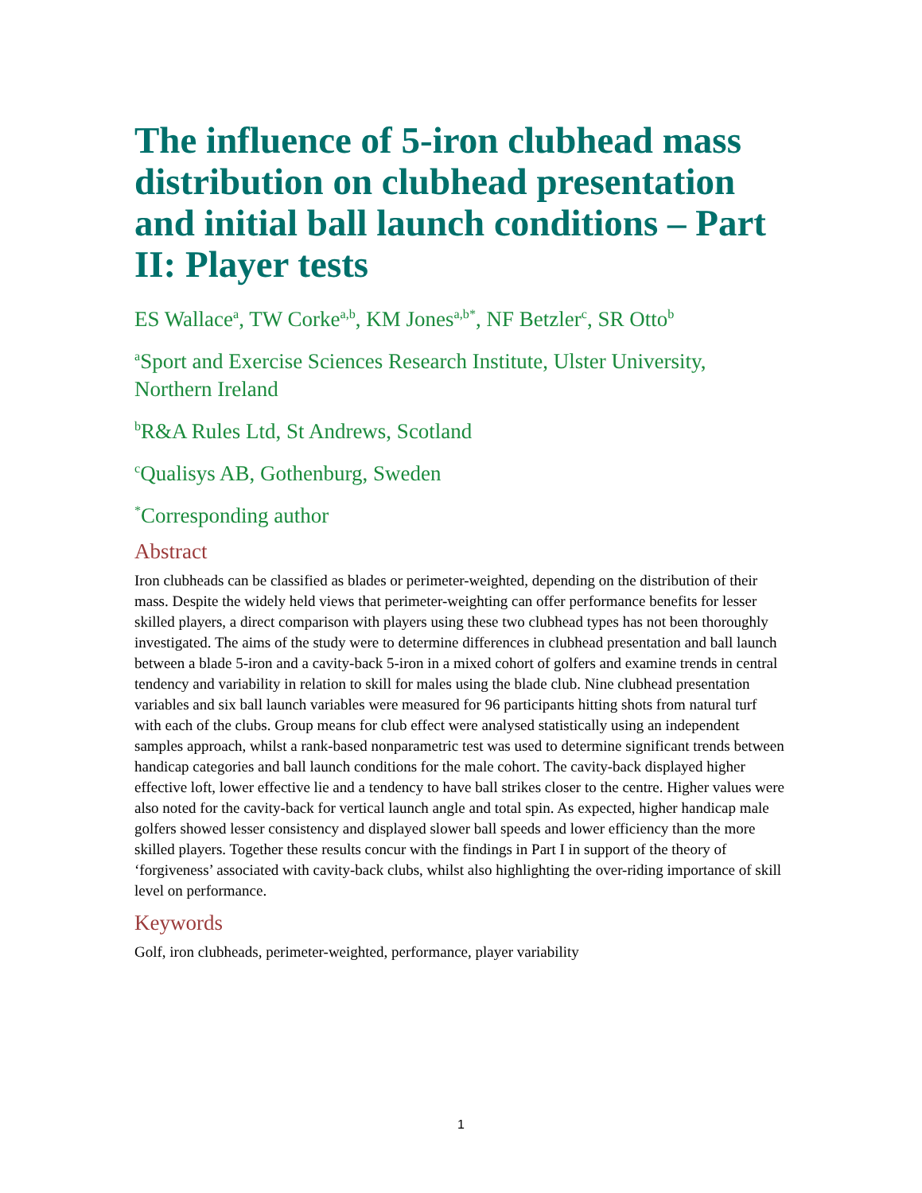The influence of 5-iron clubhead mass distribution on clubhead presentation and initial ball launch conditions – Part II: Player tests
ES Wallace<sup>a</sup>, TW Corke<sup>a,b</sup>, KM Jones<sup>a,b*</sup>, NF Betzler<sup>c</sup>, SR Otto<sup>b</sup>
<sup>a</sup> Sport and Exercise Sciences Research Institute, Ulster University, Northern Ireland
<sup>b</sup> R&A Rules Ltd, St Andrews, Scotland
<sup>c</sup> Qualisys AB, Gothenburg, Sweden
<sup>*</sup> Corresponding author
Abstract
Iron clubheads can be classified as blades or perimeter-weighted, depending on the distribution of their mass. Despite the widely held views that perimeter-weighting can offer performance benefits for lesser skilled players, a direct comparison with players using these two clubhead types has not been thoroughly investigated. The aims of the study were to determine differences in clubhead presentation and ball launch between a blade 5-iron and a cavity-back 5-iron in a mixed cohort of golfers and examine trends in central tendency and variability in relation to skill for males using the blade club. Nine clubhead presentation variables and six ball launch variables were measured for 96 participants hitting shots from natural turf with each of the clubs. Group means for club effect were analysed statistically using an independent samples approach, whilst a rank-based nonparametric test was used to determine significant trends between handicap categories and ball launch conditions for the male cohort. The cavity-back displayed higher effective loft, lower effective lie and a tendency to have ball strikes closer to the centre. Higher values were also noted for the cavity-back for vertical launch angle and total spin. As expected, higher handicap male golfers showed lesser consistency and displayed slower ball speeds and lower efficiency than the more skilled players. Together these results concur with the findings in Part I in support of the theory of ‘forgiveness’ associated with cavity-back clubs, whilst also highlighting the over-riding importance of skill level on performance.
Keywords
Golf, iron clubheads, perimeter-weighted, performance, player variability
1